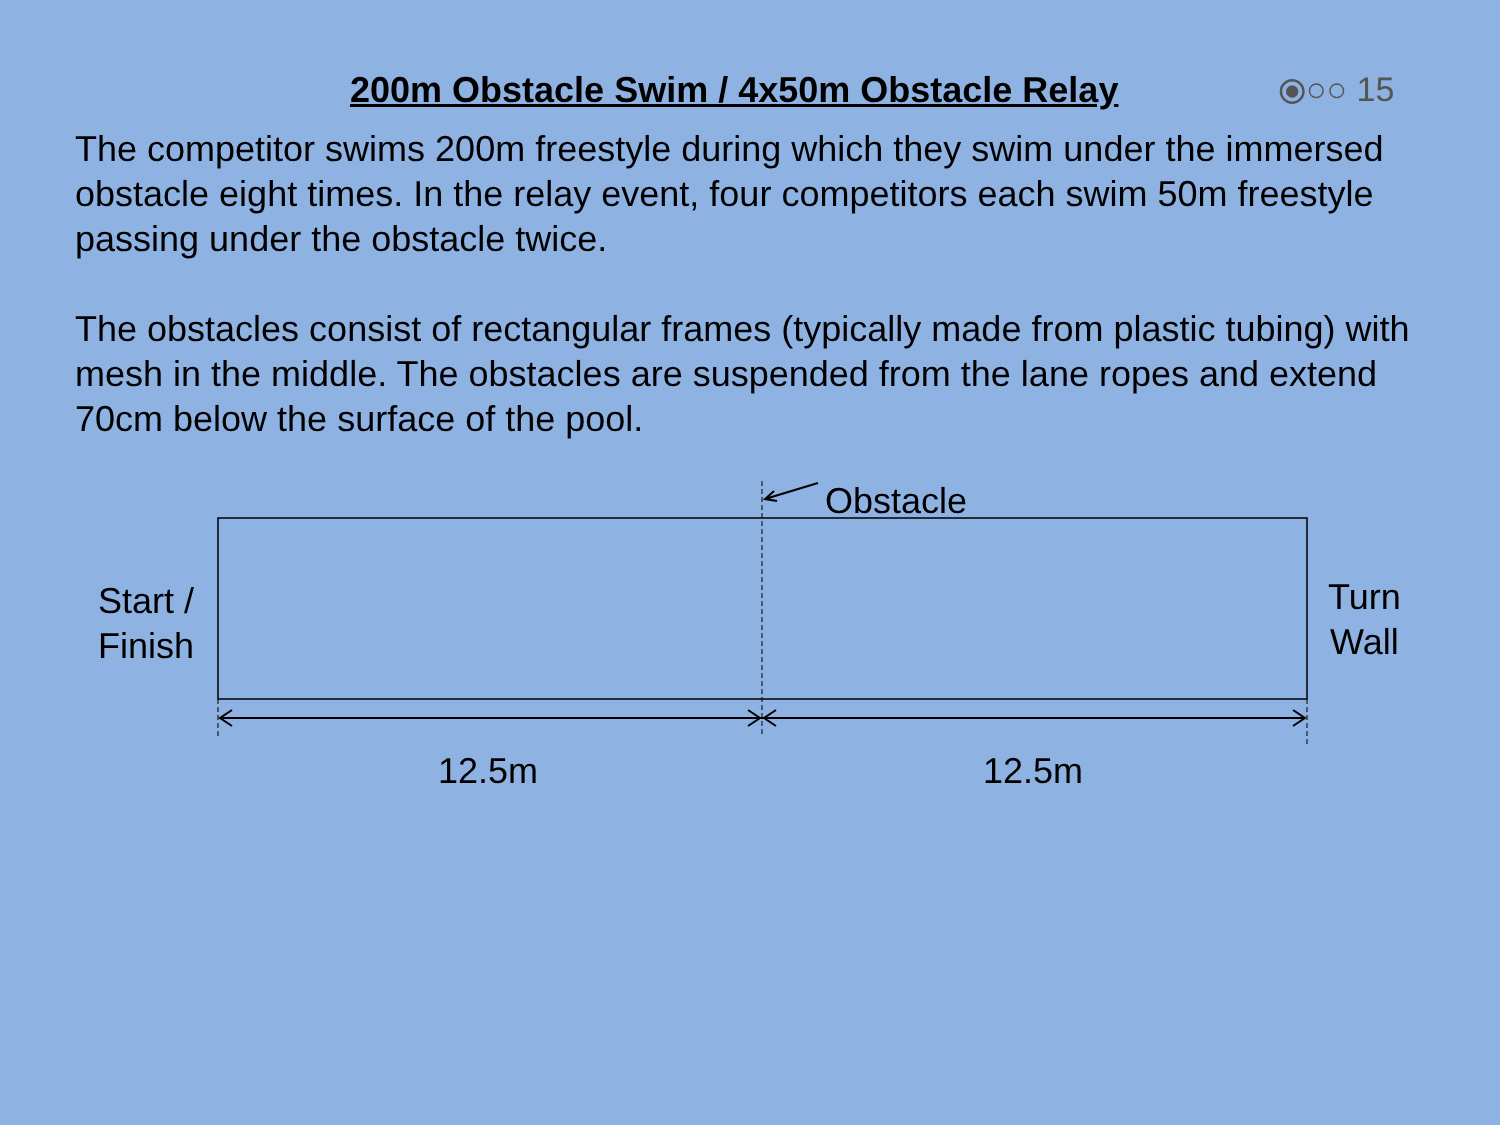200m Obstacle Swim / 4x50m Obstacle Relay
⦿○○ 15
The competitor swims 200m freestyle during which they swim under the immersed obstacle eight times. In the relay event, four competitors each swim 50m freestyle passing under the obstacle twice.
The obstacles consist of rectangular frames (typically made from plastic tubing) with mesh in the middle. The obstacles are suspended from the lane ropes and extend 70cm below the surface of the pool.
Obstacle
Start /
Finish
Turn
Wall
12.5m 12.5m